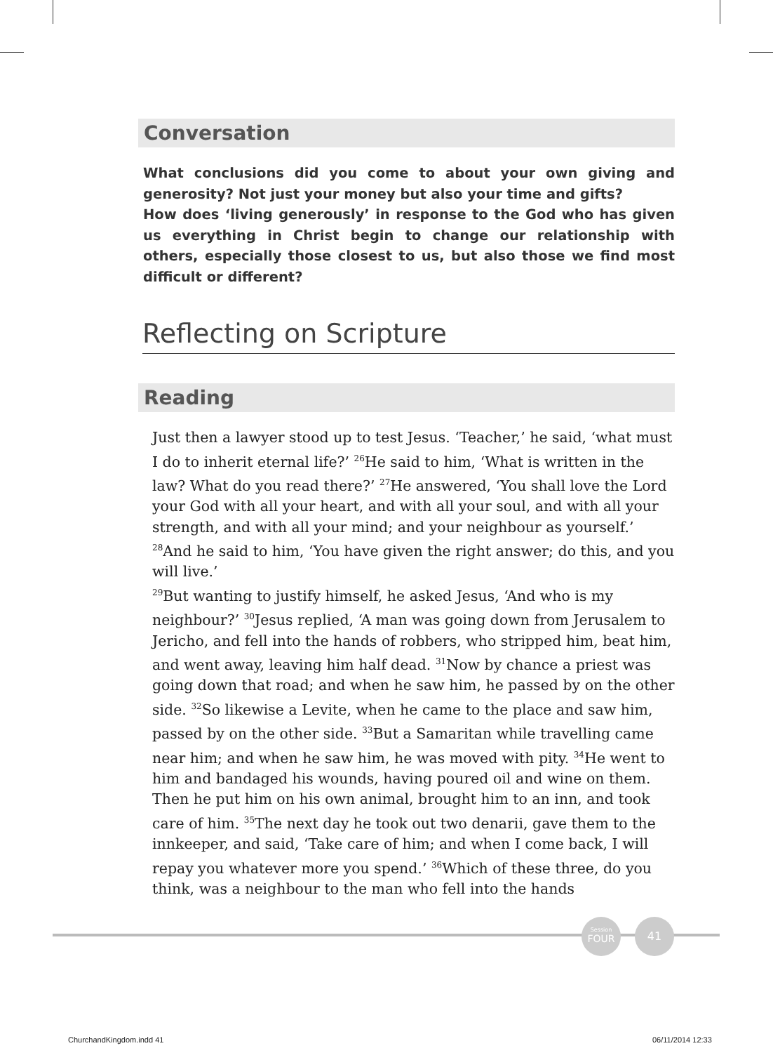Conversation
What conclusions did you come to about your own giving and generosity? Not just your money but also your time and gifts?
How does ‘living generously’ in response to the God who has given us everything in Christ begin to change our relationship with others, especially those closest to us, but also those we find most difficult or different?
Reflecting on Scripture
Reading
Just then a lawyer stood up to test Jesus. ‘Teacher,’ he said, ‘what must I do to inherit eternal life?’ <sup>26</sup>He said to him, ‘What is written in the law? What do you read there?’ <sup>27</sup>He answered, ‘You shall love the Lord your God with all your heart, and with all your soul, and with all your strength, and with all your mind; and your neighbour as yourself.’ <sup>28</sup>And he said to him, ‘You have given the right answer; do this, and you will live.’
<sup>29</sup> But wanting to justify himself, he asked Jesus, ‘And who is my neighbour?’ <sup>30</sup>Jesus replied, ‘A man was going down from Jerusalem to Jericho, and fell into the hands of robbers, who stripped him, beat him, and went away, leaving him half dead. <sup>31</sup>Now by chance a priest was going down that road; and when he saw him, he passed by on the other side. <sup>32</sup>So likewise a Levite, when he came to the place and saw him, passed by on the other side. <sup>33</sup>But a Samaritan while travelling came near him; and when he saw him, he was moved with pity. <sup>34</sup>He went to him and bandaged his wounds, having poured oil and wine on them. Then he put him on his own animal, brought him to an inn, and took care of him. <sup>35</sup>The next day he took out two denarii, gave them to the innkeeper, and said, ‘Take care of him; and when I come back, I will repay you whatever more you spend.’ <sup>36</sup>Which of these three, do you think, was a neighbour to the man who fell into the hands
Session
FOUR
41
ChurchandKingdom.indd 41 06/11/2014 12:33